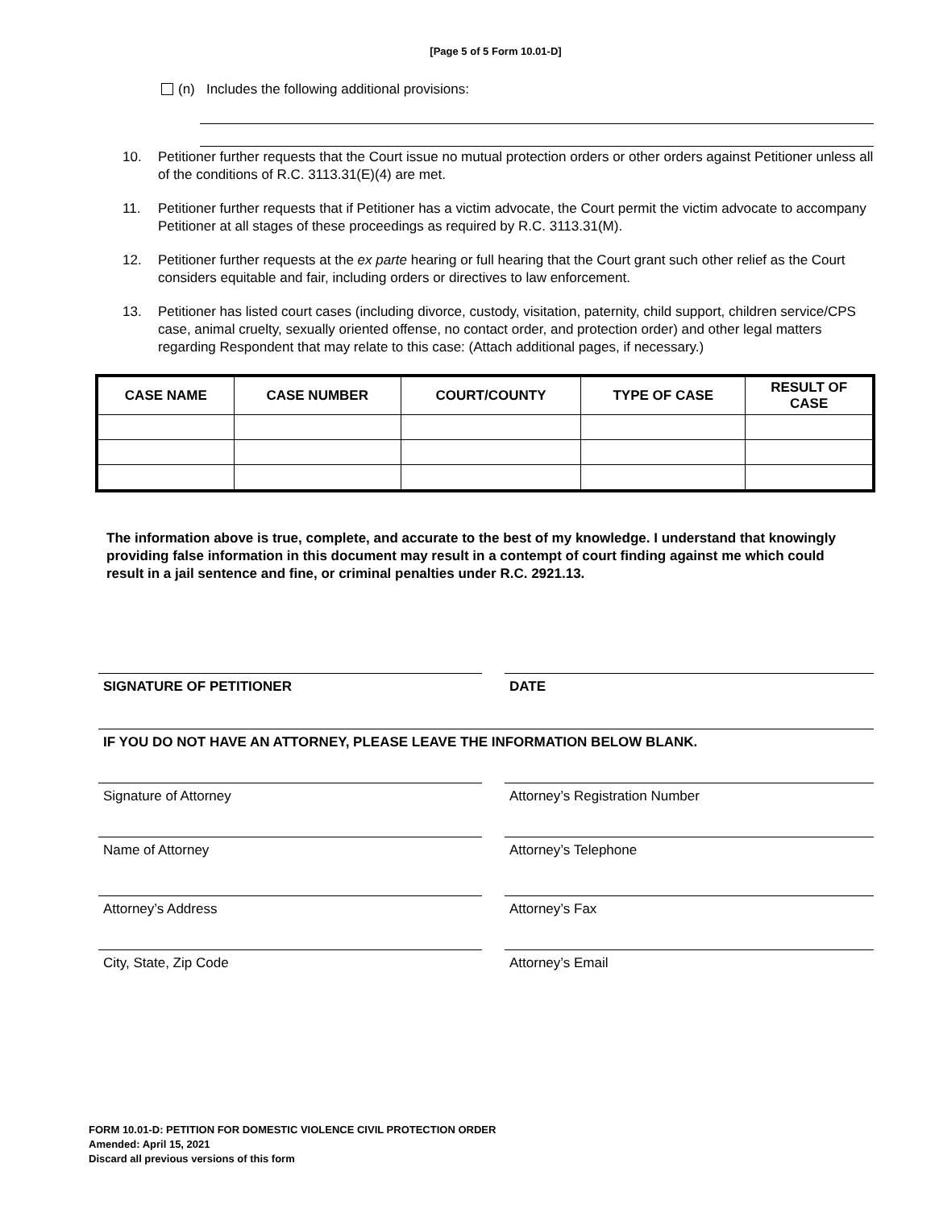[Page 5 of 5 Form 10.01-D]
(n) Includes the following additional provisions:
10. Petitioner further requests that the Court issue no mutual protection orders or other orders against Petitioner unless all of the conditions of R.C. 3113.31(E)(4) are met.
11. Petitioner further requests that if Petitioner has a victim advocate, the Court permit the victim advocate to accompany Petitioner at all stages of these proceedings as required by R.C. 3113.31(M).
12. Petitioner further requests at the ex parte hearing or full hearing that the Court grant such other relief as the Court considers equitable and fair, including orders or directives to law enforcement.
13. Petitioner has listed court cases (including divorce, custody, visitation, paternity, child support, children service/CPS case, animal cruelty, sexually oriented offense, no contact order, and protection order) and other legal matters regarding Respondent that may relate to this case: (Attach additional pages, if necessary.)
| CASE NAME | CASE NUMBER | COURT/COUNTY | TYPE OF CASE | RESULT OF CASE |
| --- | --- | --- | --- | --- |
The information above is true, complete, and accurate to the best of my knowledge. I understand that knowingly providing false information in this document may result in a contempt of court finding against me which could result in a jail sentence and fine, or criminal penalties under R.C. 2921.13.
SIGNATURE OF PETITIONER DATE
IF YOU DO NOT HAVE AN ATTORNEY, PLEASE LEAVE THE INFORMATION BELOW BLANK.
Signature of Attorney Attorney’s Registration Number
Name of Attorney Attorney’s Telephone
Attorney’s Address Attorney’s Fax
City, State, Zip Code Attorney’s Email
FORM 10.01-D: PETITION FOR DOMESTIC VIOLENCE CIVIL PROTECTION ORDER
Amended: April 15, 2021
Discard all previous versions of this form